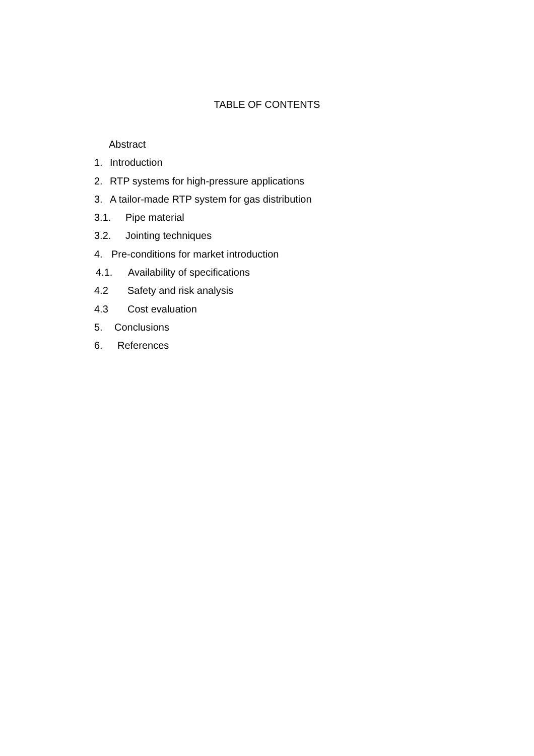TABLE OF CONTENTS
Abstract
1. Introduction
2. RTP systems for high-pressure applications
3. A tailor-made RTP system for gas distribution
3.1. Pipe material
3.2. Jointing techniques
4. Pre-conditions for market introduction
4.1. Availability of specifications
4.2 Safety and risk analysis
4.3 Cost evaluation
5. Conclusions
6. References